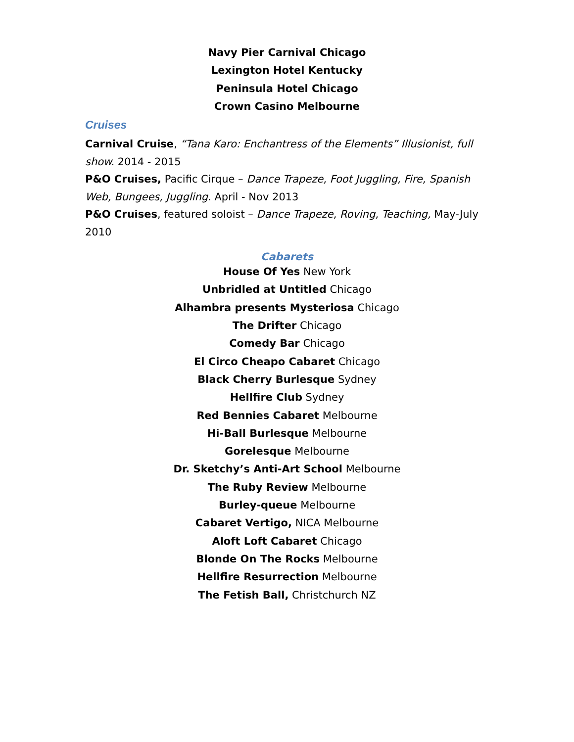Navy Pier Carnival Chicago
Lexington Hotel Kentucky
Peninsula Hotel Chicago
Crown Casino Melbourne
Cruises
Carnival Cruise, “Tana Karo: Enchantress of the Elements” Illusionist, full show. 2014 - 2015
P&O Cruises, Pacific Cirque – Dance Trapeze, Foot Juggling, Fire, Spanish Web, Bungees, Juggling. April - Nov 2013
P&O Cruises, featured soloist – Dance Trapeze, Roving, Teaching, May-July 2010
Cabarets
House Of Yes New York
Unbridled at Untitled Chicago
Alhambra presents Mysteriosa Chicago
The Drifter Chicago
Comedy Bar Chicago
El Circo Cheapo Cabaret Chicago
Black Cherry Burlesque Sydney
Hellfire Club Sydney
Red Bennies Cabaret Melbourne
Hi-Ball Burlesque Melbourne
Gorelesque Melbourne
Dr. Sketchy’s Anti-Art School Melbourne
The Ruby Review Melbourne
Burley-queue Melbourne
Cabaret Vertigo, NICA Melbourne
Aloft Loft Cabaret Chicago
Blonde On The Rocks Melbourne
Hellfire Resurrection Melbourne
The Fetish Ball, Christchurch NZ